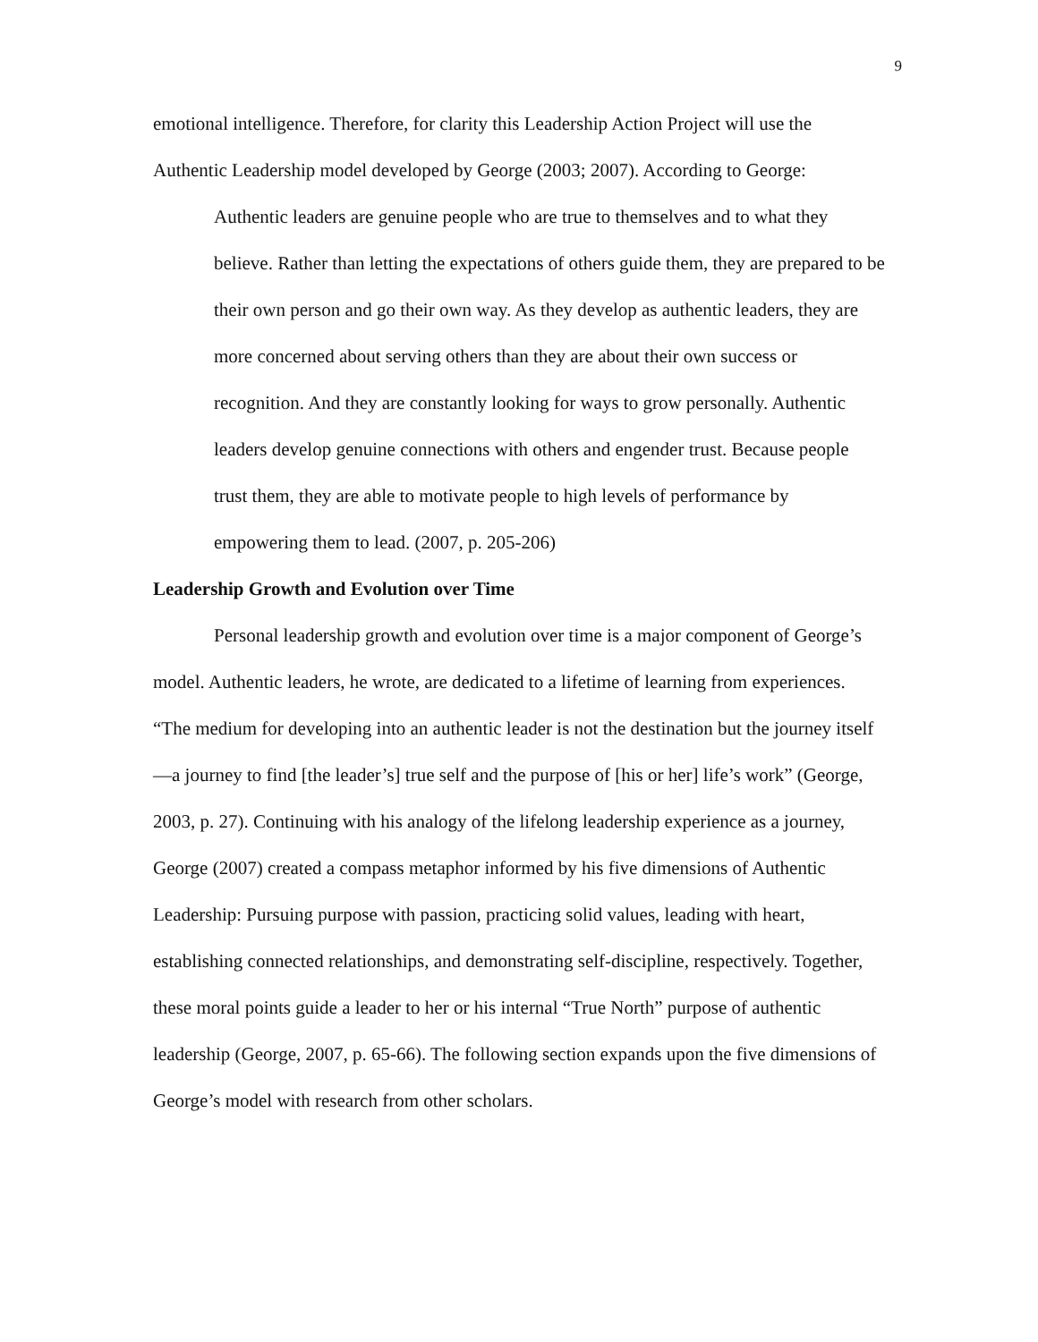9
emotional intelligence. Therefore, for clarity this Leadership Action Project will use the Authentic Leadership model developed by George (2003; 2007). According to George:
Authentic leaders are genuine people who are true to themselves and to what they believe. Rather than letting the expectations of others guide them, they are prepared to be their own person and go their own way. As they develop as authentic leaders, they are more concerned about serving others than they are about their own success or recognition. And they are constantly looking for ways to grow personally. Authentic leaders develop genuine connections with others and engender trust. Because people trust them, they are able to motivate people to high levels of performance by empowering them to lead. (2007, p. 205-206)
Leadership Growth and Evolution over Time
Personal leadership growth and evolution over time is a major component of George’s model. Authentic leaders, he wrote, are dedicated to a lifetime of learning from experiences. “The medium for developing into an authentic leader is not the destination but the journey itself—a journey to find [the leader’s] true self and the purpose of [his or her] life’s work” (George, 2003, p. 27). Continuing with his analogy of the lifelong leadership experience as a journey, George (2007) created a compass metaphor informed by his five dimensions of Authentic Leadership: Pursuing purpose with passion, practicing solid values, leading with heart, establishing connected relationships, and demonstrating self-discipline, respectively. Together, these moral points guide a leader to her or his internal “True North” purpose of authentic leadership (George, 2007, p. 65-66). The following section expands upon the five dimensions of George’s model with research from other scholars.